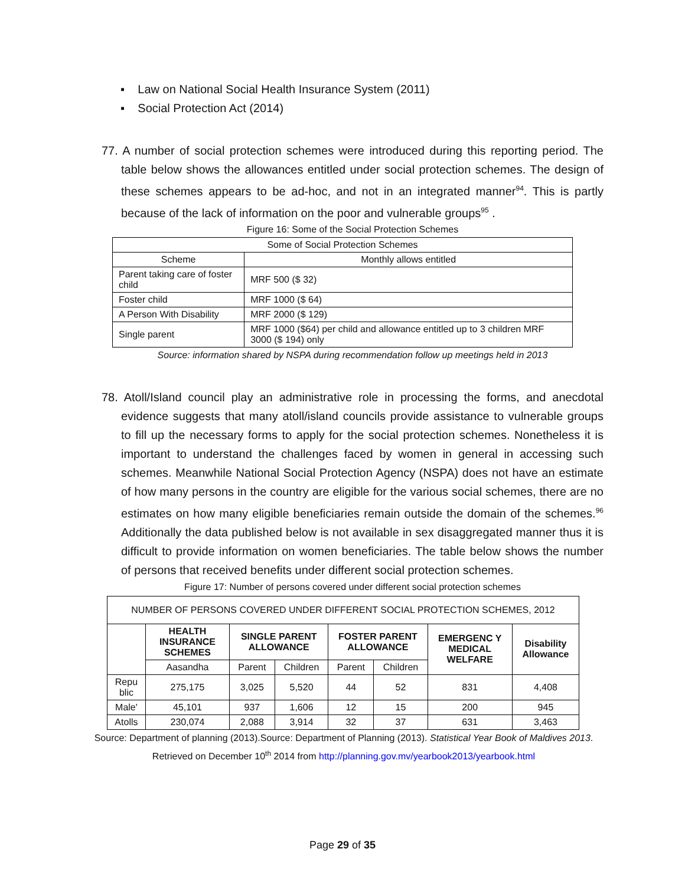▪ Law on National Social Health Insurance System (2011)
▪ Social Protection Act (2014)
77. A number of social protection schemes were introduced during this reporting period. The table below shows the allowances entitled under social protection schemes. The design of these schemes appears to be ad-hoc, and not in an integrated manner<sup>94</sup>. This is partly because of the lack of information on the poor and vulnerable groups<sup>95</sup> .
Figure 16: Some of the Social Protection Schemes
| Some of Social Protection Schemes | |
| Scheme | Monthly allows entitled |
| Parent taking care of foster child | MRF 500 ($ 32) |
| Foster child | MRF 1000 ($ 64) |
| A Person With Disability | MRF 2000 ($ 129) |
| Single parent | MRF 1000 ($64) per child and allowance entitled up to 3 children MRF 3000 ($ 194) only |
Source: information shared by NSPA during recommendation follow up meetings held in 2013
78. Atoll/Island council play an administrative role in processing the forms, and anecdotal evidence suggests that many atoll/island councils provide assistance to vulnerable groups to fill up the necessary forms to apply for the social protection schemes. Nonetheless it is important to understand the challenges faced by women in general in accessing such schemes. Meanwhile National Social Protection Agency (NSPA) does not have an estimate of how many persons in the country are eligible for the various social schemes, there are no estimates on how many eligible beneficiaries remain outside the domain of the schemes.<sup>96</sup> Additionally the data published below is not available in sex disaggregated manner thus it is difficult to provide information on women beneficiaries. The table below shows the number of persons that received benefits under different social protection schemes.
Figure 17: Number of persons covered under different social protection schemes
| NUMBER OF PERSONS COVERED UNDER DIFFERENT SOCIAL PROTECTION SCHEMES, 2012 | | | | | | | |
| | HEALTH INSURANCE SCHEMES | SINGLE PARENT ALLOWANCE | | FOSTER PARENT ALLOWANCE | | EMERGENC Y MEDICAL WELFARE | Disability Allowance |
| | Aasandha | Parent | Children | Parent | Children | | |
| Repu blic | 275,175 | 3,025 | 5,520 | 44 | 52 | 831 | 4,408 |
| Male' | 45,101 | 937 | 1,606 | 12 | 15 | 200 | 945 |
| Atolls | 230,074 | 2,088 | 3,914 | 32 | 37 | 631 | 3,463 |
Source: Department of planning (2013).Source: Department of Planning (2013). Statistical Year Book of Maldives 2013. Retrieved on December 10<sup>th</sup> 2014 from http://planning.gov.mv/yearbook2013/yearbook.html
Page 29 of 35